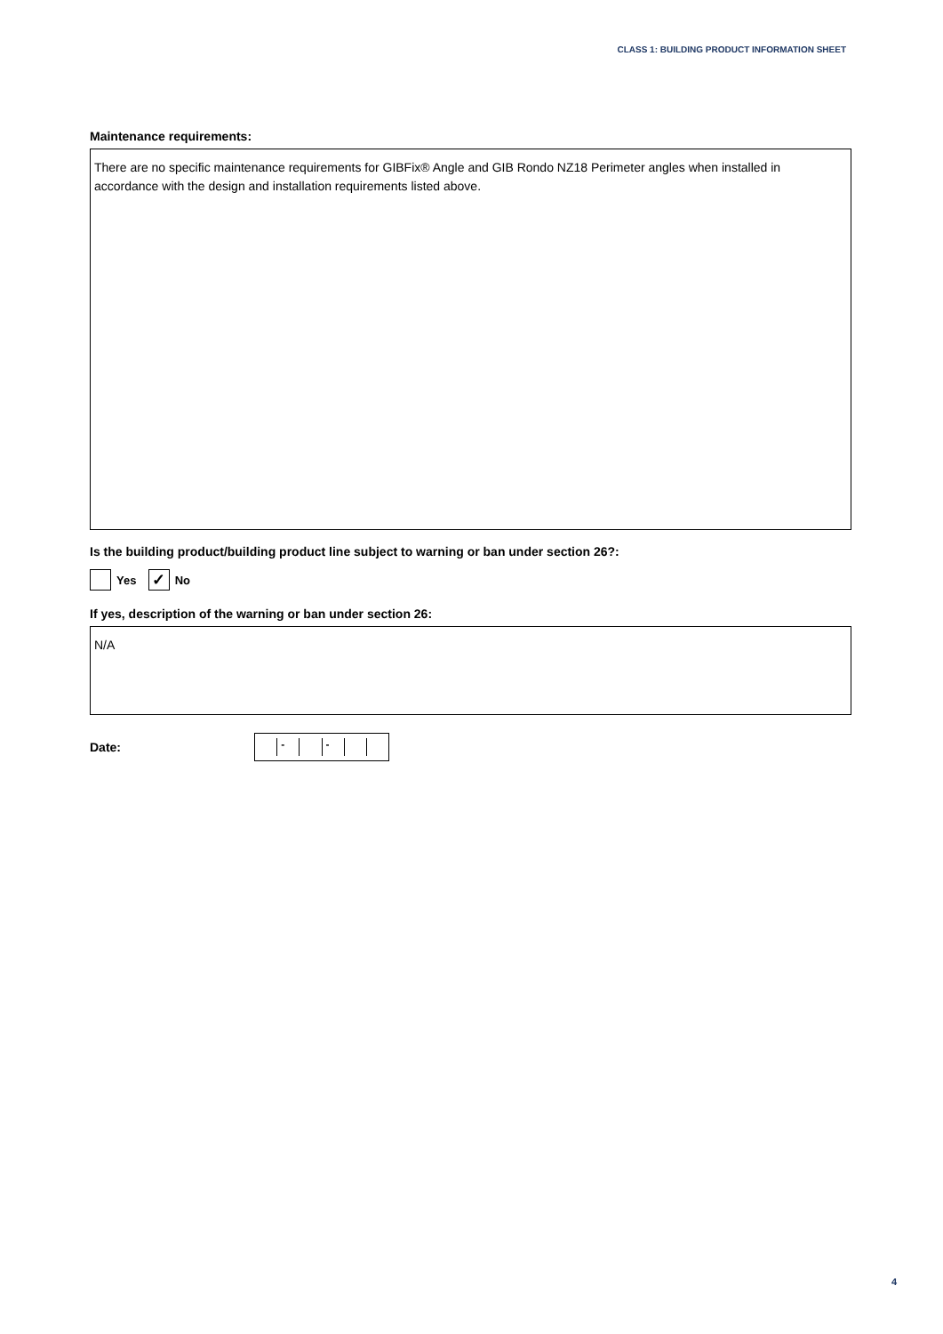CLASS 1: BUILDING PRODUCT INFORMATION SHEET
Maintenance requirements:
There are no specific maintenance requirements for GIBFix® Angle and GIB Rondo NZ18 Perimeter angles when installed in accordance with the design and installation requirements listed above.
Is the building product/building product line subject to warning or ban under section 26?:
Yes ✓ No
If yes, description of the warning or ban under section 26:
N/A
Date:
- -
4